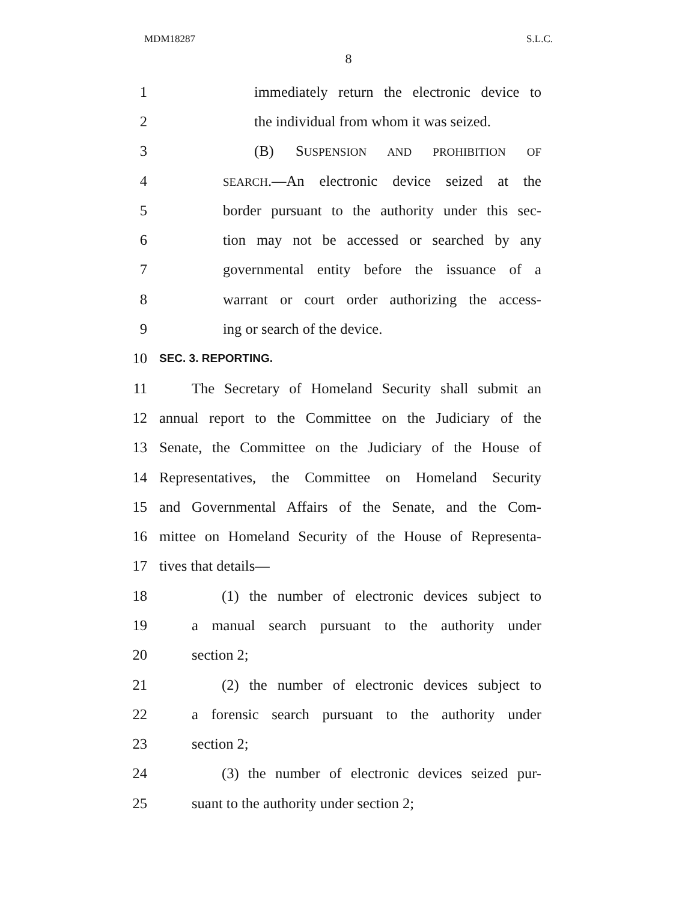MDM18287 S.L.C.
8
1 immediately return the electronic device to
2 the individual from whom it was seized.
3 (B) SUSPENSION AND PROHIBITION OF
4 SEARCH.—An electronic device seized at the
5 border pursuant to the authority under this sec-
6 tion may not be accessed or searched by any
7 governmental entity before the issuance of a
8 warrant or court order authorizing the access-
9 ing or search of the device.
10 SEC. 3. REPORTING.
11 The Secretary of Homeland Security shall submit an
12 annual report to the Committee on the Judiciary of the
13 Senate, the Committee on the Judiciary of the House of
14 Representatives, the Committee on Homeland Security
15 and Governmental Affairs of the Senate, and the Com-
16 mittee on Homeland Security of the House of Representa-
17 tives that details—
18 (1) the number of electronic devices subject to
19 a manual search pursuant to the authority under
20 section 2;
21 (2) the number of electronic devices subject to
22 a forensic search pursuant to the authority under
23 section 2;
24 (3) the number of electronic devices seized pur-
25 suant to the authority under section 2;